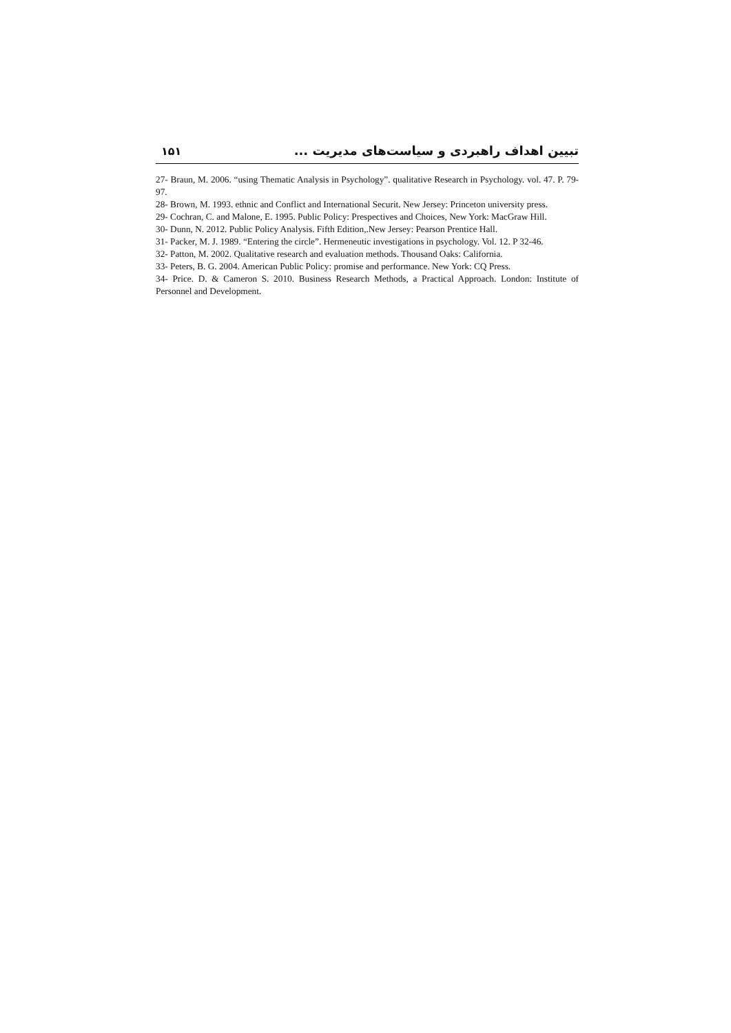۱۵۱ تبیین اهداف راهبردی و سیاست‌های مدیریت ...
27- Braun, M. 2006. “using Thematic Analysis in Psychology”. qualitative Research in Psychology. vol. 47. P. 79-97.
28- Brown, M. 1993. ethnic and Conflict and International Securit. New Jersey: Princeton university press.
29- Cochran, C. and Malone, E. 1995. Public Policy: Prespectives and Choices, New York: MacGraw Hill.
30- Dunn, N. 2012. Public Policy Analysis. Fifth Edition,.New Jersey: Pearson Prentice Hall.
31- Packer, M. J. 1989. “Entering the circle”. Hermeneutic investigations in psychology. Vol. 12. P 32-46.
32- Patton, M. 2002. Qualitative research and evaluation methods. Thousand Oaks: California.
33- Peters, B. G. 2004. American Public Policy: promise and performance. New York: CQ Press.
34- Price. D. & Cameron S. 2010. Business Research Methods, a Practical Approach. London: Institute of Personnel and Development.